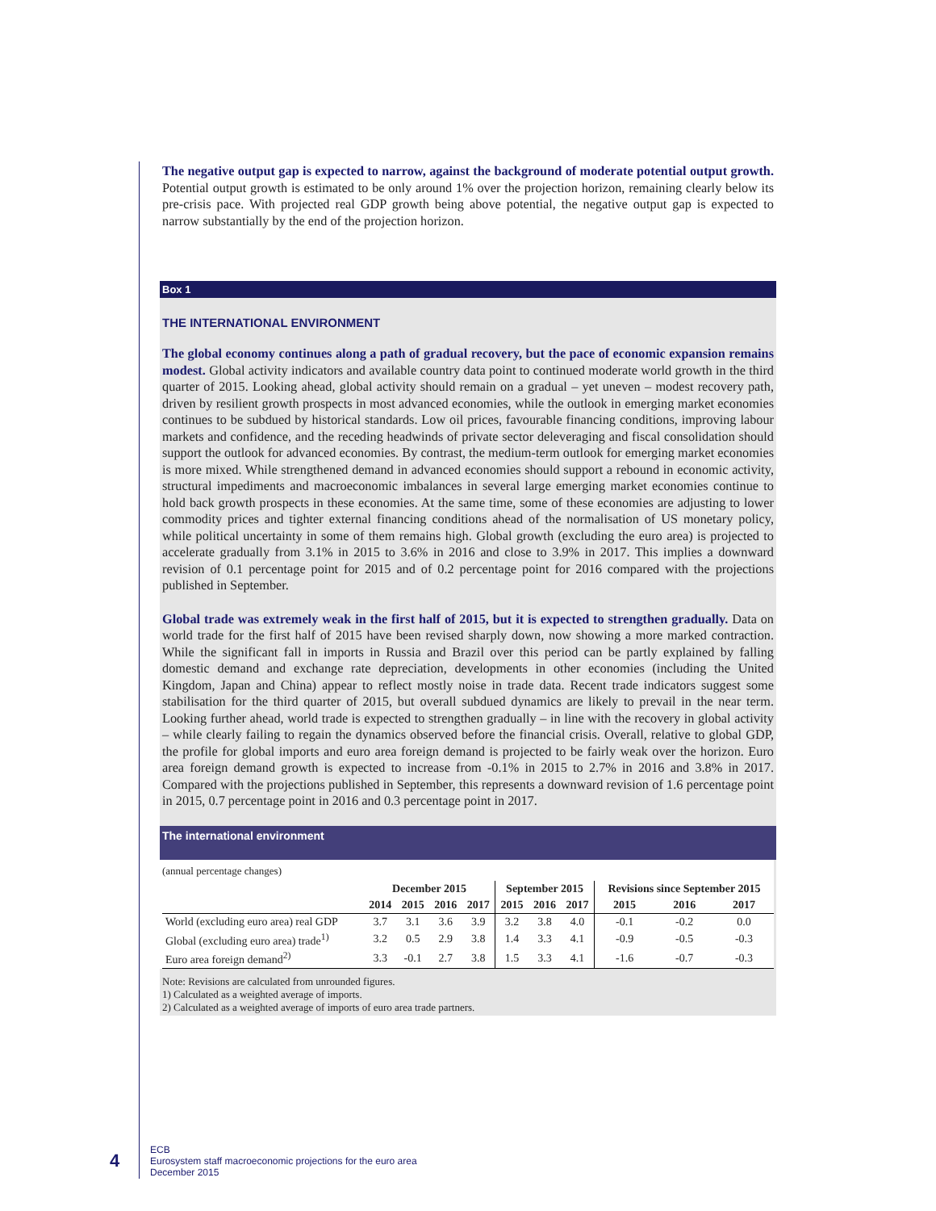The negative output gap is expected to narrow, against the background of moderate potential output growth. Potential output growth is estimated to be only around 1% over the projection horizon, remaining clearly below its pre-crisis pace. With projected real GDP growth being above potential, the negative output gap is expected to narrow substantially by the end of the projection horizon.
Box 1
THE INTERNATIONAL ENVIRONMENT
The global economy continues along a path of gradual recovery, but the pace of economic expansion remains modest. Global activity indicators and available country data point to continued moderate world growth in the third quarter of 2015. Looking ahead, global activity should remain on a gradual – yet uneven – modest recovery path, driven by resilient growth prospects in most advanced economies, while the outlook in emerging market economies continues to be subdued by historical standards. Low oil prices, favourable financing conditions, improving labour markets and confidence, and the receding headwinds of private sector deleveraging and fiscal consolidation should support the outlook for advanced economies. By contrast, the medium-term outlook for emerging market economies is more mixed. While strengthened demand in advanced economies should support a rebound in economic activity, structural impediments and macroeconomic imbalances in several large emerging market economies continue to hold back growth prospects in these economies. At the same time, some of these economies are adjusting to lower commodity prices and tighter external financing conditions ahead of the normalisation of US monetary policy, while political uncertainty in some of them remains high. Global growth (excluding the euro area) is projected to accelerate gradually from 3.1% in 2015 to 3.6% in 2016 and close to 3.9% in 2017. This implies a downward revision of 0.1 percentage point for 2015 and of 0.2 percentage point for 2016 compared with the projections published in September.
Global trade was extremely weak in the first half of 2015, but it is expected to strengthen gradually. Data on world trade for the first half of 2015 have been revised sharply down, now showing a more marked contraction. While the significant fall in imports in Russia and Brazil over this period can be partly explained by falling domestic demand and exchange rate depreciation, developments in other economies (including the United Kingdom, Japan and China) appear to reflect mostly noise in trade data. Recent trade indicators suggest some stabilisation for the third quarter of 2015, but overall subdued dynamics are likely to prevail in the near term. Looking further ahead, world trade is expected to strengthen gradually – in line with the recovery in global activity – while clearly failing to regain the dynamics observed before the financial crisis. Overall, relative to global GDP, the profile for global imports and euro area foreign demand is projected to be fairly weak over the horizon. Euro area foreign demand growth is expected to increase from -0.1% in 2015 to 2.7% in 2016 and 3.8% in 2017. Compared with the projections published in September, this represents a downward revision of 1.6 percentage point in 2015, 0.7 percentage point in 2016 and 0.3 percentage point in 2017.
The international environment
(annual percentage changes)
| | December 2015 | | | | September 2015 | | | Revisions since September 2015 | | |
| --- | --- | --- | --- | --- | --- | --- | --- | --- | --- | --- |
| | 2014 | 2015 | 2016 | 2017 | 2015 | 2016 | 2017 | 2015 | 2016 | 2017 |
| World (excluding euro area) real GDP | 3.7 | 3.1 | 3.6 | 3.9 | 3.2 | 3.8 | 4.0 | -0.1 | -0.2 | 0.0 |
| Global (excluding euro area) trade<sup>1)</sup> | 3.2 | 0.5 | 2.9 | 3.8 | 1.4 | 3.3 | 4.1 | -0.9 | -0.5 | -0.3 |
| Euro area foreign demand<sup>2)</sup> | 3.3 | -0.1 | 2.7 | 3.8 | 1.5 | 3.3 | 4.1 | -1.6 | -0.7 | -0.3 |
Note: Revisions are calculated from unrounded figures.
1) Calculated as a weighted average of imports.
2) Calculated as a weighted average of imports of euro area trade partners.
4
ECB
Eurosystem staff macroeconomic projections for the euro area
December 2015